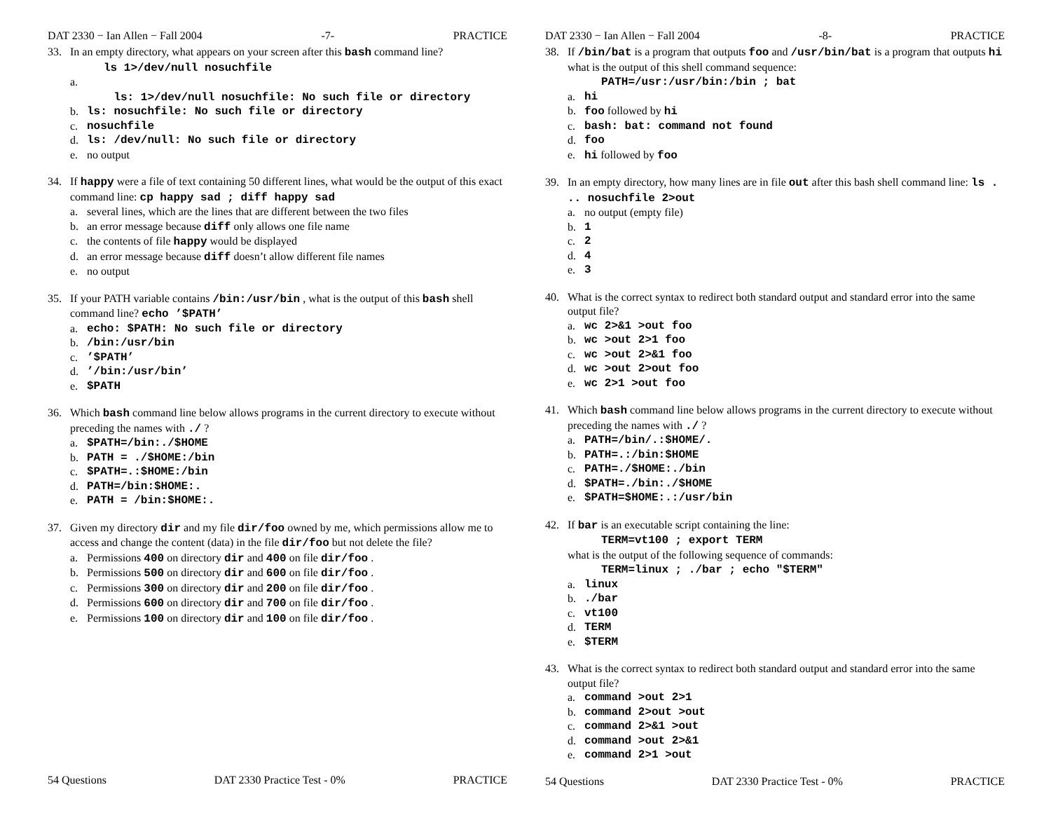DAT 2330 − Ian Allen − Fall 2004 -7- PRACTICE
33. In an empty directory, what appears on your screen after this bash command line?
ls 1>/dev/null nosuchfile
a.
ls: 1>/dev/null nosuchfile: No such file or directory
b. ls: nosuchfile: No such file or directory
c. nosuchfile
d. ls: /dev/null: No such file or directory
e. no output
34. If happy were a file of text containing 50 different lines, what would be the output of this exact command line: cp happy sad ; diff happy sad
a. several lines, which are the lines that are different between the two files
b. an error message because diff only allows one file name
c. the contents of file happy would be displayed
d. an error message because diff doesn’t allow different file names
e. no output
35. If your PATH variable contains /bin:/usr/bin , what is the output of this bash shell command line? echo ’$PATH’
a. echo: $PATH: No such file or directory
b. /bin:/usr/bin
c.’$PATH’
d.’/bin:/usr/bin’
e. $PATH
36. Which bash command line below allows programs in the current directory to execute without preceding the names with ./ ?
a. $PATH=/bin:./$HOME
b. PATH = ./$HOME:/bin
c. $PATH=.:$HOME:/bin
d. PATH=/bin:$HOME:.
e. PATH = /bin:$HOME:.
37. Given my directory dir and my file dir/foo owned by me, which permissions allow me to access and change the content (data) in the file dir/foo but not delete the file?
a. Permissions 400 on directory dir and 400 on file dir/foo .
b. Permissions 500 on directory dir and 600 on file dir/foo .
c. Permissions 300 on directory dir and 200 on file dir/foo .
d. Permissions 600 on directory dir and 700 on file dir/foo .
e. Permissions 100 on directory dir and 100 on file dir/foo .
54 Questions DAT 2330 Practice Test - 0% PRACTICE
DAT 2330 − Ian Allen − Fall 2004 -8- PRACTICE
38. If /bin/bat is a program that outputs foo and /usr/bin/bat is a program that outputs hi what is the output of this shell command sequence:
PATH=/usr:/usr/bin:/bin ; bat
a. hi
b. foo followed by hi
c. bash: bat: command not found
d. foo
e. hi followed by foo
39. In an empty directory, how many lines are in file out after this bash shell command line: ls . .. nosuchfile 2>out
a. no output (empty file)
b. 1
c. 2
d. 4
e. 3
40. What is the correct syntax to redirect both standard output and standard error into the same output file?
a. wc 2>&1 >out foo
b. wc >out 2>1 foo
c. wc >out 2>&1 foo
d. wc >out 2>out foo
e. wc 2>1 >out foo
41. Which bash command line below allows programs in the current directory to execute without preceding the names with ./ ?
a. PATH=/bin/.:$HOME/.
b. PATH=.:/bin:$HOME
c. PATH=./$HOME:./bin
d. $PATH=./bin:./$HOME
e. $PATH=$HOME:.:/usr/bin
42. If bar is an executable script containing the line:
TERM=vt100 ; export TERM
what is the output of the following sequence of commands:
TERM=linux ; ./bar ; echo "$TERM"
a. linux
b../bar
c. vt100
d. TERM
e. $TERM
43. What is the correct syntax to redirect both standard output and standard error into the same output file?
a. command >out 2>1
b. command 2>out >out
c. command 2>&1 >out
d. command >out 2>&1
e. command 2>1 >out
54 Questions DAT 2330 Practice Test - 0% PRACTICE